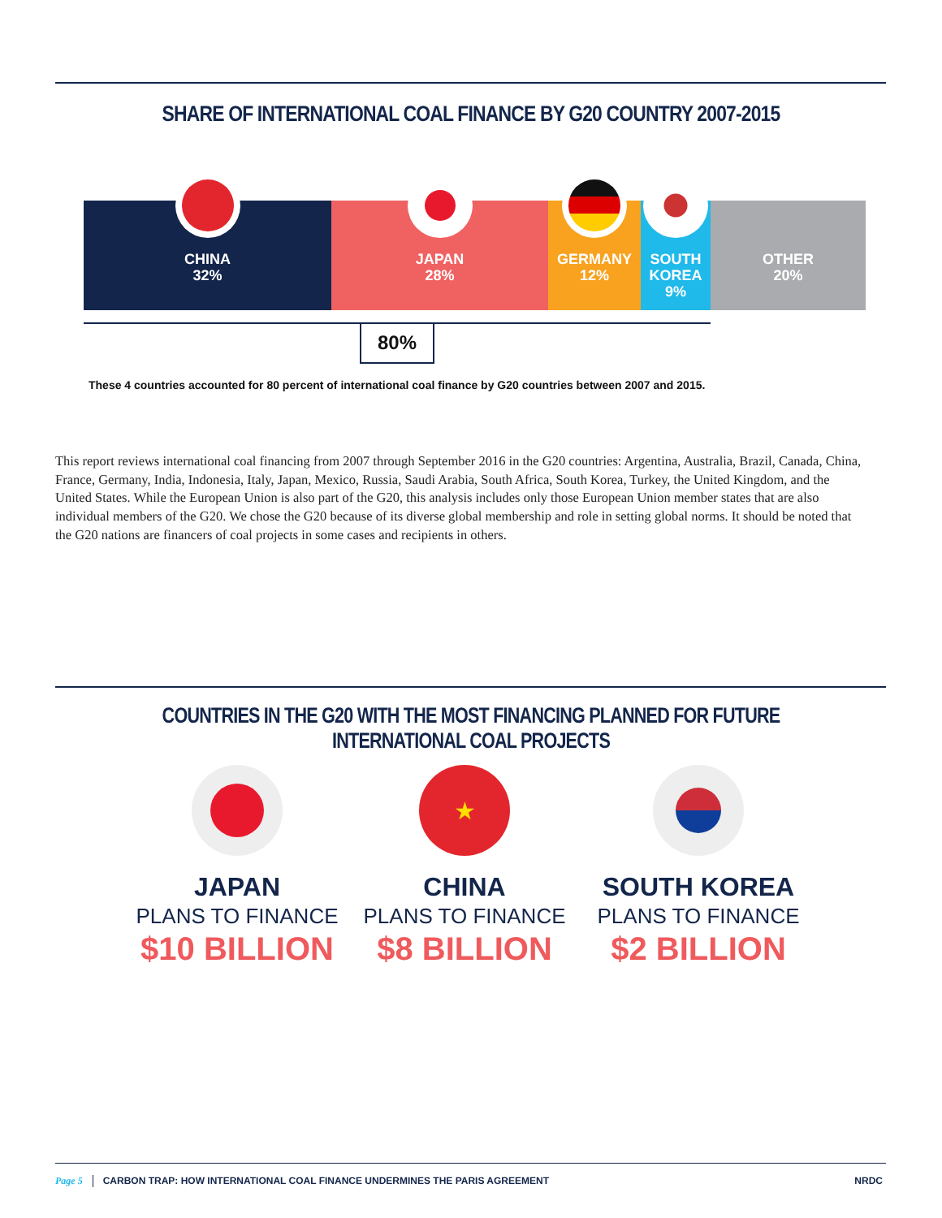SHARE OF INTERNATIONAL COAL FINANCE BY G20 COUNTRY 2007-2015
CHINA
32%
JAPAN
28%
GERMANY
12%
SOUTH
KOREA
9%
OTHER
20%
80%
These 4 countries accounted for 80 percent of international coal finance by G20 countries between 2007 and 2015.
This report reviews international coal financing from 2007 through September 2016 in the G20 countries: Argentina, Australia, Brazil, Canada, China, France, Germany, India, Indonesia, Italy, Japan, Mexico, Russia, Saudi Arabia, South Africa, South Korea, Turkey, the United Kingdom, and the United States. While the European Union is also part of the G20, this analysis includes only those European Union member states that are also individual members of the G20. We chose the G20 because of its diverse global membership and role in setting global norms. It should be noted that the G20 nations are financers of coal projects in some cases and recipients in others.
COUNTRIES IN THE G20 WITH THE MOST FINANCING PLANNED FOR FUTURE INTERNATIONAL COAL PROJECTS
JAPAN
PLANS TO FINANCE
$10 BILLION
★
CHINA
PLANS TO FINANCE
$8 BILLION
SOUTH KOREA
PLANS TO FINANCE
$2 BILLION
Page 5 CARBON TRAP: HOW INTERNATIONAL COAL FINANCE UNDERMINES THE PARIS AGREEMENT NRDC